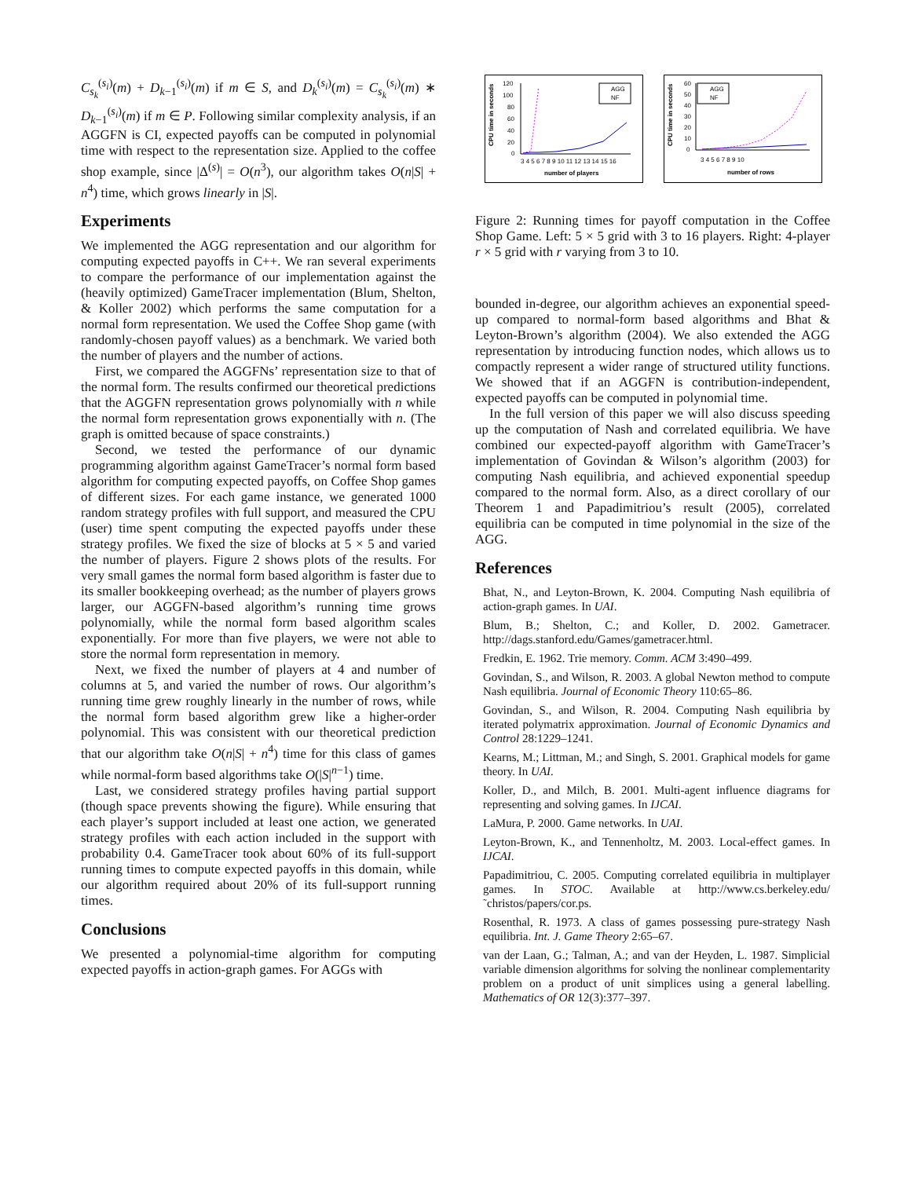C<sub>s<sub>k</sub></sub><sup>(s<sub>i</sub>)</sup>(m) + D<sub>k−1</sub><sup>(s<sub>i</sub>)</sup>(m) if m ∈ S, and D<sub>k</sub><sup>(s<sub>i</sub>)</sup>(m) = C<sub>s<sub>k</sub></sub><sup>(s<sub>i</sub>)</sup>(m) ∗ D<sub>k−1</sub><sup>(s<sub>i</sub>)</sup>(m) if m ∈ P. Following similar complexity analysis, if an AGGFN is CI, expected payoffs can be computed in polynomial time with respect to the representation size. Applied to the coffee shop example, since |Δ<sup>(s)</sup>| = O(n<sup>3</sup>), our algorithm takes O(n|S| + n<sup>4</sup>) time, which grows linearly in |S|.
Experiments
We implemented the AGG representation and our algorithm for computing expected payoffs in C++. We ran several experiments to compare the performance of our implementation against the (heavily optimized) GameTracer implementation (Blum, Shelton, & Koller 2002) which performs the same computation for a normal form representation. We used the Coffee Shop game (with randomly-chosen payoff values) as a benchmark. We varied both the number of players and the number of actions.
First, we compared the AGGFNs’ representation size to that of the normal form. The results confirmed our theoretical predictions that the AGGFN representation grows polynomially with n while the normal form representation grows exponentially with n. (The graph is omitted because of space constraints.)
Second, we tested the performance of our dynamic programming algorithm against GameTracer’s normal form based algorithm for computing expected payoffs, on Coffee Shop games of different sizes. For each game instance, we generated 1000 random strategy profiles with full support, and measured the CPU (user) time spent computing the expected payoffs under these strategy profiles. We fixed the size of blocks at 5 × 5 and varied the number of players. Figure 2 shows plots of the results. For very small games the normal form based algorithm is faster due to its smaller bookkeeping overhead; as the number of players grows larger, our AGGFN-based algorithm’s running time grows polynomially, while the normal form based algorithm scales exponentially. For more than five players, we were not able to store the normal form representation in memory.
Next, we fixed the number of players at 4 and number of columns at 5, and varied the number of rows. Our algorithm’s running time grew roughly linearly in the number of rows, while the normal form based algorithm grew like a higher-order polynomial. This was consistent with our theoretical prediction that our algorithm take O(n|S| + n<sup>4</sup>) time for this class of games while normal-form based algorithms take O(|S|<sup>n−1</sup>) time.
Last, we considered strategy profiles having partial support (though space prevents showing the figure). While ensuring that each player’s support included at least one action, we generated strategy profiles with each action included in the support with probability 0.4. GameTracer took about 60% of its full-support running times to compute expected payoffs in this domain, while our algorithm required about 20% of its full-support running times.
Conclusions
We presented a polynomial-time algorithm for computing expected payoffs in action-graph games. For AGGs with
CPU time in seconds
120
100
80
60
40
20
0
3 4 5 6 7 8 9 10 11 12 13 14 15 16
number of players
AGG
NF
CPU time in seconds
60
50
40
30
20
10
0
3 4 5 6 7 8 9 10
number of rows
AGG
NF
Figure 2: Running times for payoff computation in the Coffee Shop Game. Left: 5 × 5 grid with 3 to 16 players. Right: 4-player r × 5 grid with r varying from 3 to 10.
bounded in-degree, our algorithm achieves an exponential speed-up compared to normal-form based algorithms and Bhat & Leyton-Brown’s algorithm (2004). We also extended the AGG representation by introducing function nodes, which allows us to compactly represent a wider range of structured utility functions. We showed that if an AGGFN is contribution-independent, expected payoffs can be computed in polynomial time.
In the full version of this paper we will also discuss speeding up the computation of Nash and correlated equilibria. We have combined our expected-payoff algorithm with GameTracer’s implementation of Govindan & Wilson’s algorithm (2003) for computing Nash equilibria, and achieved exponential speedup compared to the normal form. Also, as a direct corollary of our Theorem 1 and Papadimitriou’s result (2005), correlated equilibria can be computed in time polynomial in the size of the AGG.
References
Bhat, N., and Leyton-Brown, K. 2004. Computing Nash equilibria of action-graph games. In UAI.
Blum, B.; Shelton, C.; and Koller, D. 2002. Gametracer. http://dags.stanford.edu/Games/gametracer.html.
Fredkin, E. 1962. Trie memory. Comm. ACM 3:490–499.
Govindan, S., and Wilson, R. 2003. A global Newton method to compute Nash equilibria. Journal of Economic Theory 110:65–86.
Govindan, S., and Wilson, R. 2004. Computing Nash equilibria by iterated polymatrix approximation. Journal of Economic Dynamics and Control 28:1229–1241.
Kearns, M.; Littman, M.; and Singh, S. 2001. Graphical models for game theory. In UAI.
Koller, D., and Milch, B. 2001. Multi-agent influence diagrams for representing and solving games. In IJCAI.
LaMura, P. 2000. Game networks. In UAI.
Leyton-Brown, K., and Tennenholtz, M. 2003. Local-effect games. In IJCAI.
Papadimitriou, C. 2005. Computing correlated equilibria in multiplayer games. In STOC. Available at http://www.cs.berkeley.edu/˜christos/papers/cor.ps.
Rosenthal, R. 1973. A class of games possessing pure-strategy Nash equilibria. Int. J. Game Theory 2:65–67.
van der Laan, G.; Talman, A.; and van der Heyden, L. 1987. Simplicial variable dimension algorithms for solving the nonlinear complementarity problem on a product of unit simplices using a general labelling. Mathematics of OR 12(3):377–397.